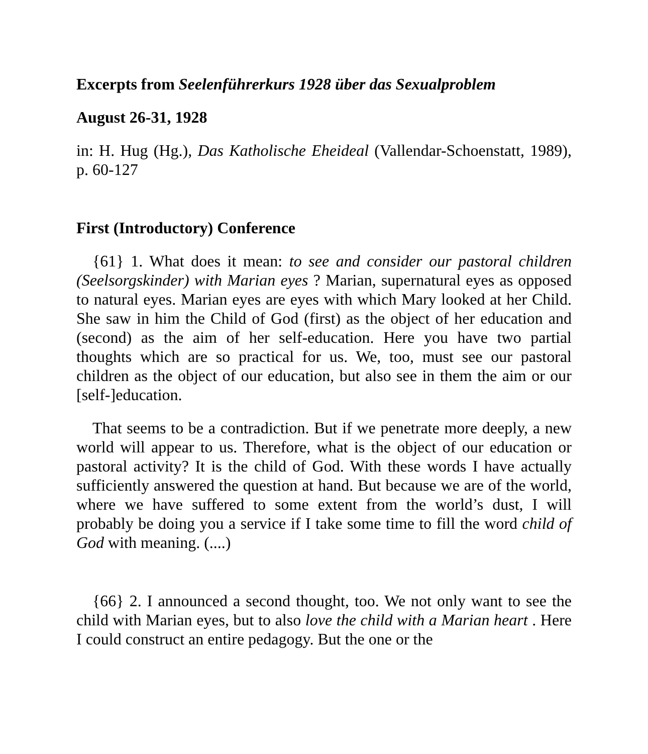Excerpts from Seelenführerkurs 1928 über das Sexualproblem
August 26-31, 1928
in: H. Hug (Hg.), Das Katholische Eheideal (Vallendar-Schoenstatt, 1989), p. 60-127
First (Introductory) Conference
{61} 1. What does it mean: to see and consider our pastoral children (Seelsorgskinder) with Marian eyes ? Marian, supernatural eyes as opposed to natural eyes. Marian eyes are eyes with which Mary looked at her Child. She saw in him the Child of God (first) as the object of her education and (second) as the aim of her self-education. Here you have two partial thoughts which are so practical for us. We, too, must see our pastoral children as the object of our education, but also see in them the aim or our [self-]education.
That seems to be a contradiction. But if we penetrate more deeply, a new world will appear to us. Therefore, what is the object of our education or pastoral activity? It is the child of God. With these words I have actually sufficiently answered the question at hand. But because we are of the world, where we have suffered to some extent from the world’s dust, I will probably be doing you a service if I take some time to fill the word child of God with meaning. (....)
{66} 2. I announced a second thought, too. We not only want to see the child with Marian eyes, but to also love the child with a Marian heart . Here I could construct an entire pedagogy. But the one or the